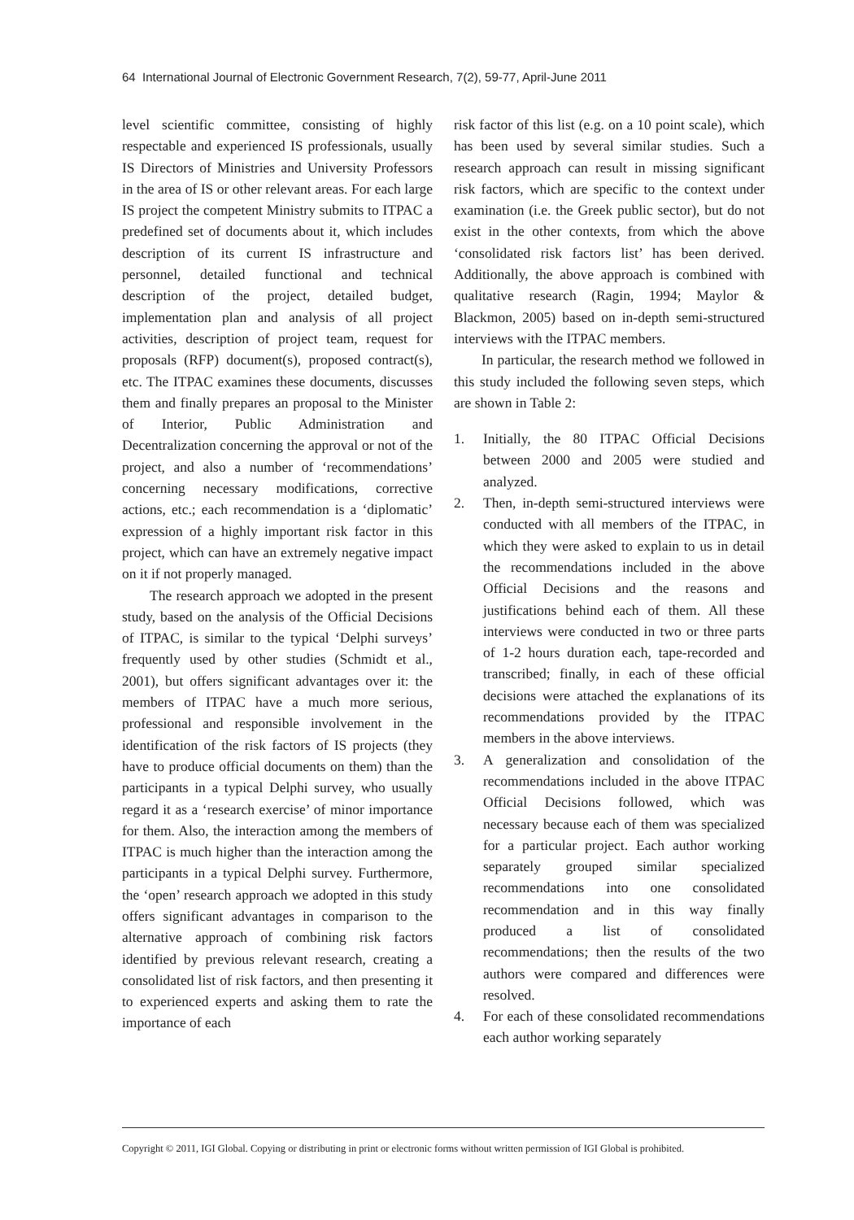64 International Journal of Electronic Government Research, 7(2), 59-77, April-June 2011
level scientific committee, consisting of highly respectable and experienced IS professionals, usually IS Directors of Ministries and University Professors in the area of IS or other relevant areas. For each large IS project the competent Ministry submits to ITPAC a predefined set of documents about it, which includes description of its current IS infrastructure and personnel, detailed functional and technical description of the project, detailed budget, implementation plan and analysis of all project activities, description of project team, request for proposals (RFP) document(s), proposed contract(s), etc. The ITPAC examines these documents, discusses them and finally prepares an proposal to the Minister of Interior, Public Administration and Decentralization concerning the approval or not of the project, and also a number of ‘recommendations’ concerning necessary modifications, corrective actions, etc.; each recommendation is a ‘diplomatic’ expression of a highly important risk factor in this project, which can have an extremely negative impact on it if not properly managed.
The research approach we adopted in the present study, based on the analysis of the Official Decisions of ITPAC, is similar to the typical ‘Delphi surveys’ frequently used by other studies (Schmidt et al., 2001), but offers significant advantages over it: the members of ITPAC have a much more serious, professional and responsible involvement in the identification of the risk factors of IS projects (they have to produce official documents on them) than the participants in a typical Delphi survey, who usually regard it as a ‘research exercise’ of minor importance for them. Also, the interaction among the members of ITPAC is much higher than the interaction among the participants in a typical Delphi survey. Furthermore, the ‘open’ research approach we adopted in this study offers significant advantages in comparison to the alternative approach of combining risk factors identified by previous relevant research, creating a consolidated list of risk factors, and then presenting it to experienced experts and asking them to rate the importance of each
risk factor of this list (e.g. on a 10 point scale), which has been used by several similar studies. Such a research approach can result in missing significant risk factors, which are specific to the context under examination (i.e. the Greek public sector), but do not exist in the other contexts, from which the above ‘consolidated risk factors list’ has been derived. Additionally, the above approach is combined with qualitative research (Ragin, 1994; Maylor & Blackmon, 2005) based on in-depth semi-structured interviews with the ITPAC members.
In particular, the research method we followed in this study included the following seven steps, which are shown in Table 2:
1. Initially, the 80 ITPAC Official Decisions between 2000 and 2005 were studied and analyzed.
2. Then, in-depth semi-structured interviews were conducted with all members of the ITPAC, in which they were asked to explain to us in detail the recommendations included in the above Official Decisions and the reasons and justifications behind each of them. All these interviews were conducted in two or three parts of 1-2 hours duration each, tape-recorded and transcribed; finally, in each of these official decisions were attached the explanations of its recommendations provided by the ITPAC members in the above interviews.
3. A generalization and consolidation of the recommendations included in the above ITPAC Official Decisions followed, which was necessary because each of them was specialized for a particular project. Each author working separately grouped similar specialized recommendations into one consolidated recommendation and in this way finally produced a list of consolidated recommendations; then the results of the two authors were compared and differences were resolved.
4. For each of these consolidated recommendations each author working separately
Copyright © 2011, IGI Global. Copying or distributing in print or electronic forms without written permission of IGI Global is prohibited.